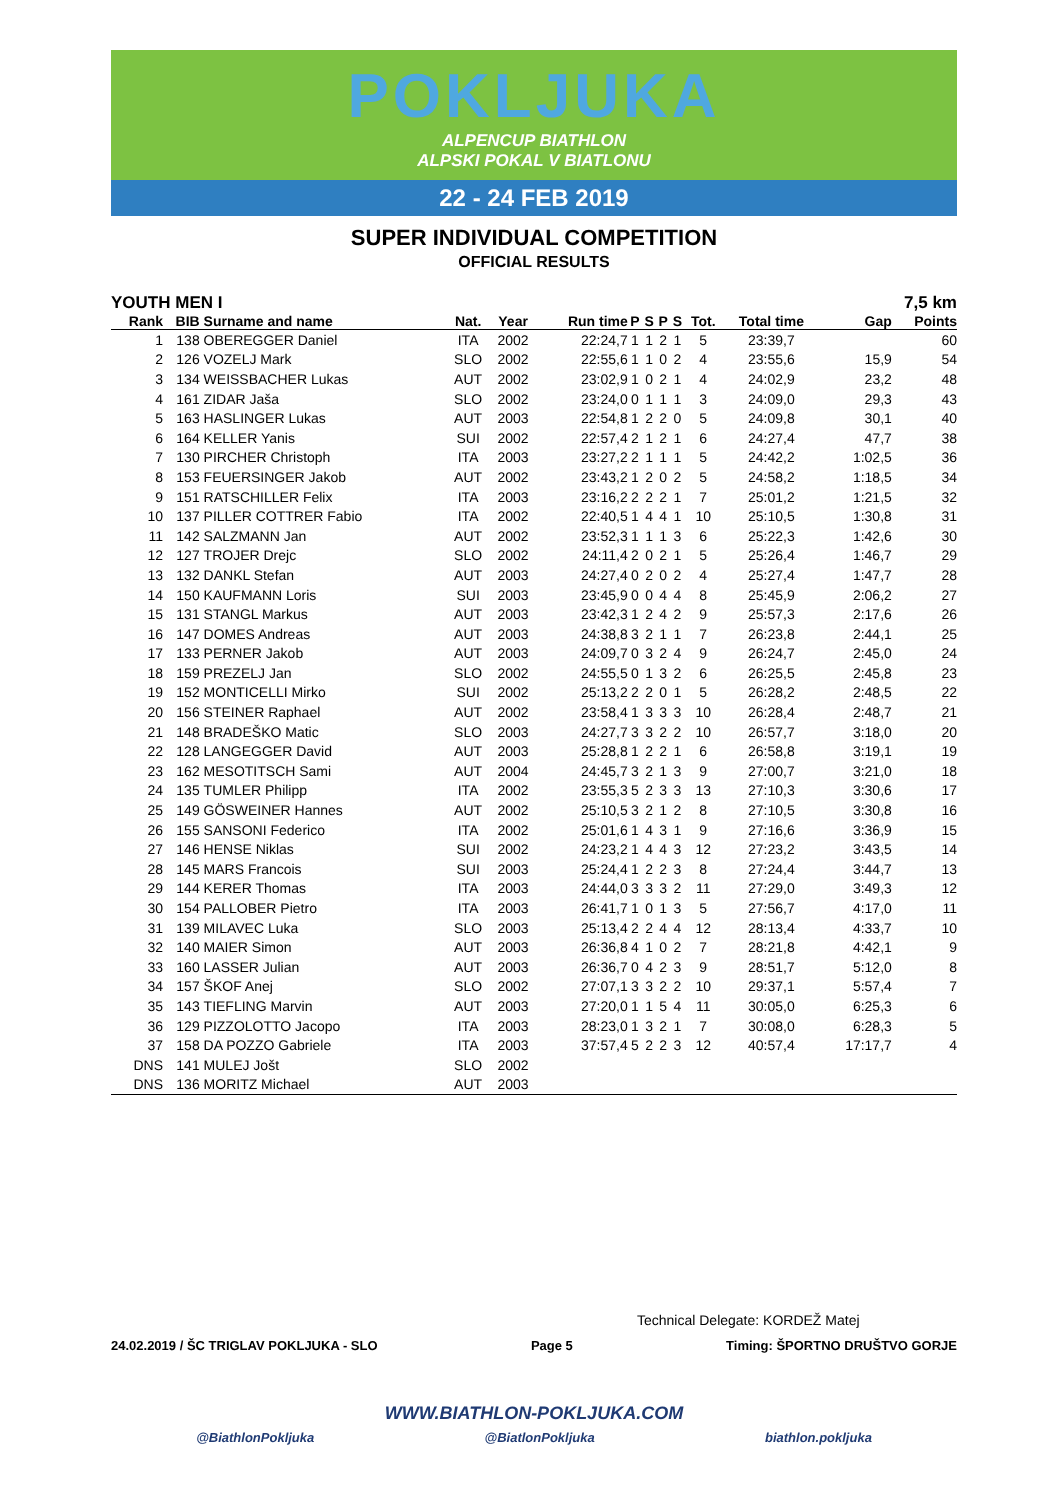POKLJUKA
ALPENCUP BIATHLON
ALPSKI POKAL V BIATLONU
22 - 24 FEB 2019
SUPER INDIVIDUAL COMPETITION
OFFICIAL RESULTS
YOUTH MEN I 7,5 km
| Rank | BIB | Surname and name | Nat. | Year | Run time | P | S | P | S | Tot. | Total time | Gap | Points |
| --- | --- | --- | --- | --- | --- | --- | --- | --- | --- | --- | --- | --- | --- |
| 1 | 138 | OBEREGGER Daniel | ITA | 2002 | 22:24,7 | 1 | 1 | 2 | 1 | 5 | 23:39,7 | | 60 |
| 2 | 126 | VOZELJ Mark | SLO | 2002 | 22:55,6 | 1 | 1 | 0 | 2 | 4 | 23:55,6 | 15,9 | 54 |
| 3 | 134 | WEISSBACHER Lukas | AUT | 2002 | 23:02,9 | 1 | 0 | 2 | 1 | 4 | 24:02,9 | 23,2 | 48 |
| 4 | 161 | ZIDAR Jaša | SLO | 2002 | 23:24,0 | 0 | 1 | 1 | 1 | 3 | 24:09,0 | 29,3 | 43 |
| 5 | 163 | HASLINGER Lukas | AUT | 2003 | 22:54,8 | 1 | 2 | 2 | 0 | 5 | 24:09,8 | 30,1 | 40 |
| 6 | 164 | KELLER Yanis | SUI | 2002 | 22:57,4 | 2 | 1 | 2 | 1 | 6 | 24:27,4 | 47,7 | 38 |
| 7 | 130 | PIRCHER Christoph | ITA | 2003 | 23:27,2 | 2 | 1 | 1 | 1 | 5 | 24:42,2 | 1:02,5 | 36 |
| 8 | 153 | FEUERSINGER Jakob | AUT | 2002 | 23:43,2 | 1 | 2 | 0 | 2 | 5 | 24:58,2 | 1:18,5 | 34 |
| 9 | 151 | RATSCHILLER Felix | ITA | 2003 | 23:16,2 | 2 | 2 | 2 | 1 | 7 | 25:01,2 | 1:21,5 | 32 |
| 10 | 137 | PILLER COTTRER Fabio | ITA | 2002 | 22:40,5 | 1 | 4 | 4 | 1 | 10 | 25:10,5 | 1:30,8 | 31 |
| 11 | 142 | SALZMANN Jan | AUT | 2002 | 23:52,3 | 1 | 1 | 1 | 3 | 6 | 25:22,3 | 1:42,6 | 30 |
| 12 | 127 | TROJER Drejc | SLO | 2002 | 24:11,4 | 2 | 0 | 2 | 1 | 5 | 25:26,4 | 1:46,7 | 29 |
| 13 | 132 | DANKL Stefan | AUT | 2003 | 24:27,4 | 0 | 2 | 0 | 2 | 4 | 25:27,4 | 1:47,7 | 28 |
| 14 | 150 | KAUFMANN Loris | SUI | 2003 | 23:45,9 | 0 | 0 | 4 | 4 | 8 | 25:45,9 | 2:06,2 | 27 |
| 15 | 131 | STANGL Markus | AUT | 2003 | 23:42,3 | 1 | 2 | 4 | 2 | 9 | 25:57,3 | 2:17,6 | 26 |
| 16 | 147 | DOMES Andreas | AUT | 2003 | 24:38,8 | 3 | 2 | 1 | 1 | 7 | 26:23,8 | 2:44,1 | 25 |
| 17 | 133 | PERNER Jakob | AUT | 2003 | 24:09,7 | 0 | 3 | 2 | 4 | 9 | 26:24,7 | 2:45,0 | 24 |
| 18 | 159 | PREZELJ Jan | SLO | 2002 | 24:55,5 | 0 | 1 | 3 | 2 | 6 | 26:25,5 | 2:45,8 | 23 |
| 19 | 152 | MONTICELLI Mirko | SUI | 2002 | 25:13,2 | 2 | 2 | 0 | 1 | 5 | 26:28,2 | 2:48,5 | 22 |
| 20 | 156 | STEINER Raphael | AUT | 2002 | 23:58,4 | 1 | 3 | 3 | 3 | 10 | 26:28,4 | 2:48,7 | 21 |
| 21 | 148 | BRADEŠKO Matic | SLO | 2003 | 24:27,7 | 3 | 3 | 2 | 2 | 10 | 26:57,7 | 3:18,0 | 20 |
| 22 | 128 | LANGEGGER David | AUT | 2003 | 25:28,8 | 1 | 2 | 2 | 1 | 6 | 26:58,8 | 3:19,1 | 19 |
| 23 | 162 | MESOTITSCH Sami | AUT | 2004 | 24:45,7 | 3 | 2 | 1 | 3 | 9 | 27:00,7 | 3:21,0 | 18 |
| 24 | 135 | TUMLER Philipp | ITA | 2002 | 23:55,3 | 5 | 2 | 3 | 3 | 13 | 27:10,3 | 3:30,6 | 17 |
| 25 | 149 | GÖSWEINER Hannes | AUT | 2002 | 25:10,5 | 3 | 2 | 1 | 2 | 8 | 27:10,5 | 3:30,8 | 16 |
| 26 | 155 | SANSONI Federico | ITA | 2002 | 25:01,6 | 1 | 4 | 3 | 1 | 9 | 27:16,6 | 3:36,9 | 15 |
| 27 | 146 | HENSE Niklas | SUI | 2002 | 24:23,2 | 1 | 4 | 4 | 3 | 12 | 27:23,2 | 3:43,5 | 14 |
| 28 | 145 | MARS Francois | SUI | 2003 | 25:24,4 | 1 | 2 | 2 | 3 | 8 | 27:24,4 | 3:44,7 | 13 |
| 29 | 144 | KERER Thomas | ITA | 2003 | 24:44,0 | 3 | 3 | 3 | 2 | 11 | 27:29,0 | 3:49,3 | 12 |
| 30 | 154 | PALLOBER Pietro | ITA | 2003 | 26:41,7 | 1 | 0 | 1 | 3 | 5 | 27:56,7 | 4:17,0 | 11 |
| 31 | 139 | MILAVEC Luka | SLO | 2003 | 25:13,4 | 2 | 2 | 4 | 4 | 12 | 28:13,4 | 4:33,7 | 10 |
| 32 | 140 | MAIER Simon | AUT | 2003 | 26:36,8 | 4 | 1 | 0 | 2 | 7 | 28:21,8 | 4:42,1 | 9 |
| 33 | 160 | LASSER Julian | AUT | 2003 | 26:36,7 | 0 | 4 | 2 | 3 | 9 | 28:51,7 | 5:12,0 | 8 |
| 34 | 157 | ŠKOF Anej | SLO | 2002 | 27:07,1 | 3 | 3 | 2 | 2 | 10 | 29:37,1 | 5:57,4 | 7 |
| 35 | 143 | TIEFLING Marvin | AUT | 2003 | 27:20,0 | 1 | 1 | 5 | 4 | 11 | 30:05,0 | 6:25,3 | 6 |
| 36 | 129 | PIZZOLOTTO Jacopo | ITA | 2003 | 28:23,0 | 1 | 3 | 2 | 1 | 7 | 30:08,0 | 6:28,3 | 5 |
| 37 | 158 | DA POZZO Gabriele | ITA | 2003 | 37:57,4 | 5 | 2 | 2 | 3 | 12 | 40:57,4 | 17:17,7 | 4 |
| DNS | 141 | MULEJ Jošt | SLO | 2002 | | | | | | | | | |
| DNS | 136 | MORITZ Michael | AUT | 2003 | | | | | | | | | |
Technical Delegate: KORDEŽ Matej
24.02.2019 / ŠC TRIGLAV POKLJUKA - SLO Page 5 Timing: ŠPORTNO DRUŠTVO GORJE
WWW.BIATHLON-POKLJUKA.COM
@BiathlonPokljuka @BiatlonPokljuka biathlon.pokljuka